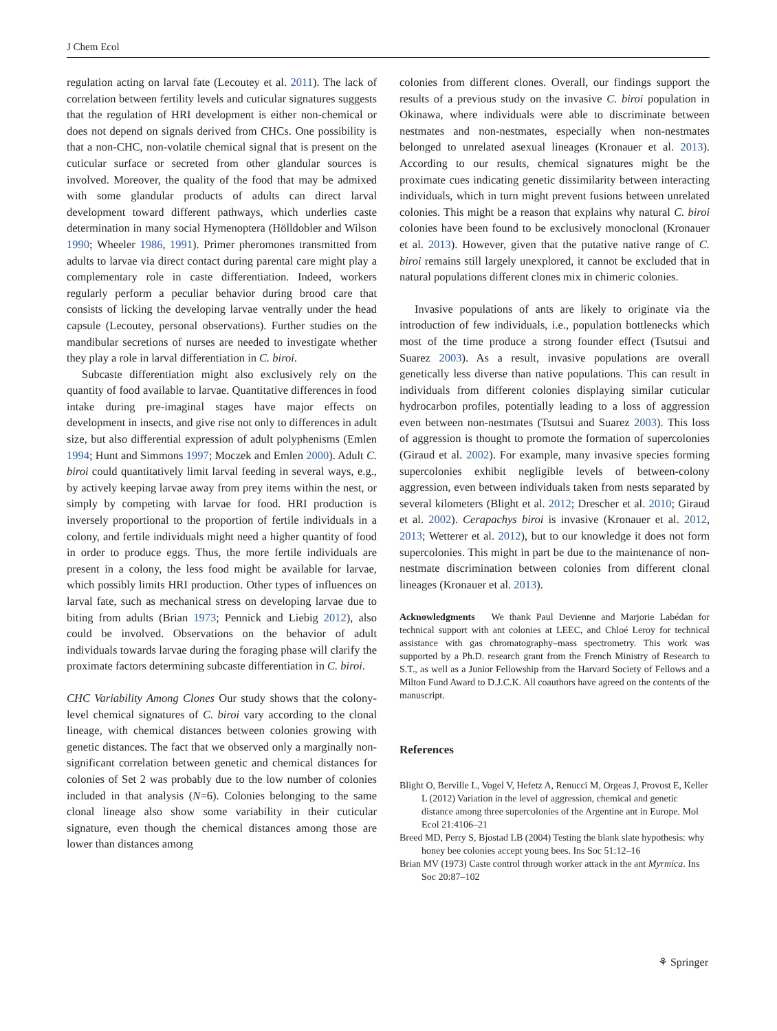J Chem Ecol
regulation acting on larval fate (Lecoutey et al. 2011). The lack of correlation between fertility levels and cuticular signatures suggests that the regulation of HRI development is either non-chemical or does not depend on signals derived from CHCs. One possibility is that a non-CHC, non-volatile chemical signal that is present on the cuticular surface or secreted from other glandular sources is involved. Moreover, the quality of the food that may be admixed with some glandular products of adults can direct larval development toward different pathways, which underlies caste determination in many social Hymenoptera (Hölldobler and Wilson 1990; Wheeler 1986, 1991). Primer pheromones transmitted from adults to larvae via direct contact during parental care might play a complementary role in caste differentiation. Indeed, workers regularly perform a peculiar behavior during brood care that consists of licking the developing larvae ventrally under the head capsule (Lecoutey, personal observations). Further studies on the mandibular secretions of nurses are needed to investigate whether they play a role in larval differentiation in C. biroi.
Subcaste differentiation might also exclusively rely on the quantity of food available to larvae. Quantitative differences in food intake during pre-imaginal stages have major effects on development in insects, and give rise not only to differences in adult size, but also differential expression of adult polyphenisms (Emlen 1994; Hunt and Simmons 1997; Moczek and Emlen 2000). Adult C. biroi could quantitatively limit larval feeding in several ways, e.g., by actively keeping larvae away from prey items within the nest, or simply by competing with larvae for food. HRI production is inversely proportional to the proportion of fertile individuals in a colony, and fertile individuals might need a higher quantity of food in order to produce eggs. Thus, the more fertile individuals are present in a colony, the less food might be available for larvae, which possibly limits HRI production. Other types of influences on larval fate, such as mechanical stress on developing larvae due to biting from adults (Brian 1973; Pennick and Liebig 2012), also could be involved. Observations on the behavior of adult individuals towards larvae during the foraging phase will clarify the proximate factors determining subcaste differentiation in C. biroi.
CHC Variability Among Clones Our study shows that the colony-level chemical signatures of C. biroi vary according to the clonal lineage, with chemical distances between colonies growing with genetic distances. The fact that we observed only a marginally non-significant correlation between genetic and chemical distances for colonies of Set 2 was probably due to the low number of colonies included in that analysis (N=6). Colonies belonging to the same clonal lineage also show some variability in their cuticular signature, even though the chemical distances among those are lower than distances among
colonies from different clones. Overall, our findings support the results of a previous study on the invasive C. biroi population in Okinawa, where individuals were able to discriminate between nestmates and non-nestmates, especially when non-nestmates belonged to unrelated asexual lineages (Kronauer et al. 2013). According to our results, chemical signatures might be the proximate cues indicating genetic dissimilarity between interacting individuals, which in turn might prevent fusions between unrelated colonies. This might be a reason that explains why natural C. biroi colonies have been found to be exclusively monoclonal (Kronauer et al. 2013). However, given that the putative native range of C. biroi remains still largely unexplored, it cannot be excluded that in natural populations different clones mix in chimeric colonies.
Invasive populations of ants are likely to originate via the introduction of few individuals, i.e., population bottlenecks which most of the time produce a strong founder effect (Tsutsui and Suarez 2003). As a result, invasive populations are overall genetically less diverse than native populations. This can result in individuals from different colonies displaying similar cuticular hydrocarbon profiles, potentially leading to a loss of aggression even between non-nestmates (Tsutsui and Suarez 2003). This loss of aggression is thought to promote the formation of supercolonies (Giraud et al. 2002). For example, many invasive species forming supercolonies exhibit negligible levels of between-colony aggression, even between individuals taken from nests separated by several kilometers (Blight et al. 2012; Drescher et al. 2010; Giraud et al. 2002). Cerapachys biroi is invasive (Kronauer et al. 2012, 2013; Wetterer et al. 2012), but to our knowledge it does not form supercolonies. This might in part be due to the maintenance of non-nestmate discrimination between colonies from different clonal lineages (Kronauer et al. 2013).
Acknowledgments We thank Paul Devienne and Marjorie Labédan for technical support with ant colonies at LEEC, and Chloé Leroy for technical assistance with gas chromatography–mass spectrometry. This work was supported by a Ph.D. research grant from the French Ministry of Research to S.T., as well as a Junior Fellowship from the Harvard Society of Fellows and a Milton Fund Award to D.J.C.K. All coauthors have agreed on the contents of the manuscript.
References
Blight O, Berville L, Vogel V, Hefetz A, Renucci M, Orgeas J, Provost E, Keller L (2012) Variation in the level of aggression, chemical and genetic distance among three supercolonies of the Argentine ant in Europe. Mol Ecol 21:4106–21
Breed MD, Perry S, Bjostad LB (2004) Testing the blank slate hypothesis: why honey bee colonies accept young bees. Ins Soc 51:12–16
Brian MV (1973) Caste control through worker attack in the ant Myrmica. Ins Soc 20:87–102
⚘ Springer